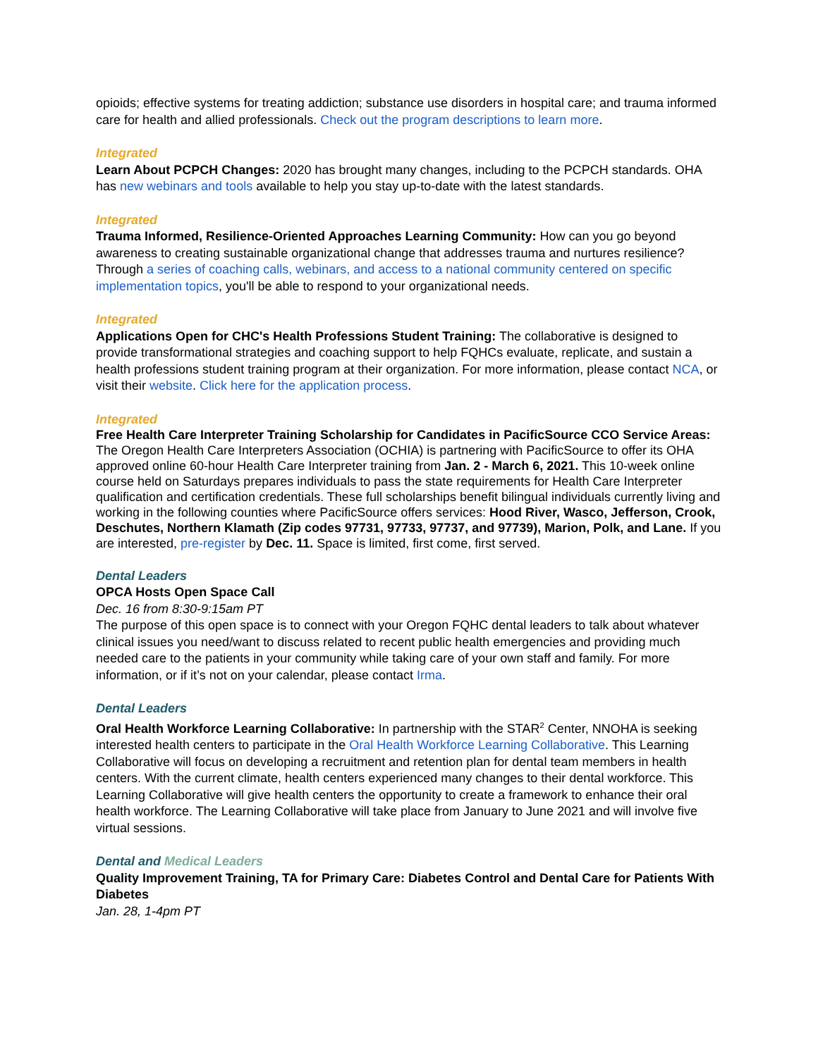opioids; effective systems for treating addiction; substance use disorders in hospital care; and trauma informed care for health and allied professionals. Check out the program descriptions to learn more.
Integrated
Learn About PCPCH Changes: 2020 has brought many changes, including to the PCPCH standards. OHA has new webinars and tools available to help you stay up-to-date with the latest standards.
Integrated
Trauma Informed, Resilience-Oriented Approaches Learning Community: How can you go beyond awareness to creating sustainable organizational change that addresses trauma and nurtures resilience? Through a series of coaching calls, webinars, and access to a national community centered on specific implementation topics, you'll be able to respond to your organizational needs.
Integrated
Applications Open for CHC's Health Professions Student Training: The collaborative is designed to provide transformational strategies and coaching support to help FQHCs evaluate, replicate, and sustain a health professions student training program at their organization. For more information, please contact NCA, or visit their website. Click here for the application process.
Integrated
Free Health Care Interpreter Training Scholarship for Candidates in PacificSource CCO Service Areas: The Oregon Health Care Interpreters Association (OCHIA) is partnering with PacificSource to offer its OHA approved online 60-hour Health Care Interpreter training from Jan. 2 - March 6, 2021. This 10-week online course held on Saturdays prepares individuals to pass the state requirements for Health Care Interpreter qualification and certification credentials. These full scholarships benefit bilingual individuals currently living and working in the following counties where PacificSource offers services: Hood River, Wasco, Jefferson, Crook, Deschutes, Northern Klamath (Zip codes 97731, 97733, 97737, and 97739), Marion, Polk, and Lane. If you are interested, pre-register by Dec. 11. Space is limited, first come, first served.
Dental Leaders
OPCA Hosts Open Space Call
Dec. 16 from 8:30-9:15am PT
The purpose of this open space is to connect with your Oregon FQHC dental leaders to talk about whatever clinical issues you need/want to discuss related to recent public health emergencies and providing much needed care to the patients in your community while taking care of your own staff and family. For more information, or if it’s not on your calendar, please contact Irma.
Dental Leaders
Oral Health Workforce Learning Collaborative: In partnership with the STAR<sup>2</sup> Center, NNOHA is seeking interested health centers to participate in the Oral Health Workforce Learning Collaborative. This Learning Collaborative will focus on developing a recruitment and retention plan for dental team members in health centers. With the current climate, health centers experienced many changes to their dental workforce. This Learning Collaborative will give health centers the opportunity to create a framework to enhance their oral health workforce. The Learning Collaborative will take place from January to June 2021 and will involve five virtual sessions.
Dental and Medical Leaders
Quality Improvement Training, TA for Primary Care: Diabetes Control and Dental Care for Patients With Diabetes
Jan. 28, 1-4pm PT